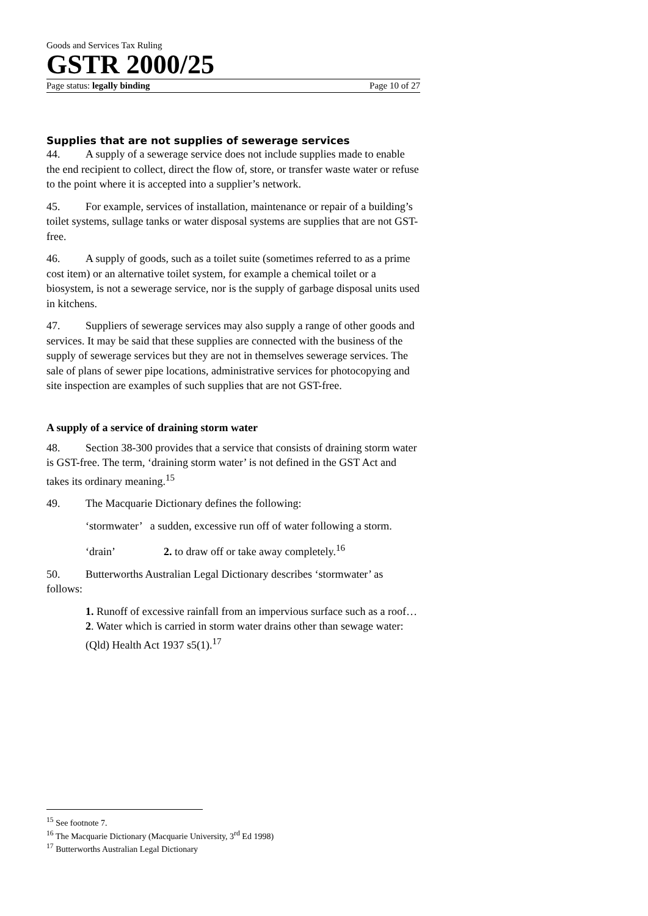Goods and Services Tax Ruling
GSTR 2000/25
Page status: legally binding Page 10 of 27
Supplies that are not supplies of sewerage services
44. A supply of a sewerage service does not include supplies made to enable the end recipient to collect, direct the flow of, store, or transfer waste water or refuse to the point where it is accepted into a supplier’s network.
45. For example, services of installation, maintenance or repair of a building’s toilet systems, sullage tanks or water disposal systems are supplies that are not GST-free.
46. A supply of goods, such as a toilet suite (sometimes referred to as a prime cost item) or an alternative toilet system, for example a chemical toilet or a biosystem, is not a sewerage service, nor is the supply of garbage disposal units used in kitchens.
47. Suppliers of sewerage services may also supply a range of other goods and services. It may be said that these supplies are connected with the business of the supply of sewerage services but they are not in themselves sewerage services. The sale of plans of sewer pipe locations, administrative services for photocopying and site inspection are examples of such supplies that are not GST-free.
A supply of a service of draining storm water
48. Section 38-300 provides that a service that consists of draining storm water is GST-free. The term, ‘draining storm water’ is not defined in the GST Act and takes its ordinary meaning.<sup>15</sup>
49. The Macquarie Dictionary defines the following:
‘stormwater’ a sudden, excessive run off of water following a storm.
‘drain’ 2. to draw off or take away completely.<sup>16</sup>
50. Butterworths Australian Legal Dictionary describes ‘stormwater’ as follows:
1. Runoff of excessive rainfall from an impervious surface such as a roof…2. Water which is carried in storm water drains other than sewage water: (Qld) Health Act 1937 s5(1).<sup>17</sup>
<sup>15</sup> See footnote 7.
<sup>16</sup> The Macquarie Dictionary (Macquarie University, 3<sup>rd</sup> Ed 1998)
<sup>17</sup> Butterworths Australian Legal Dictionary